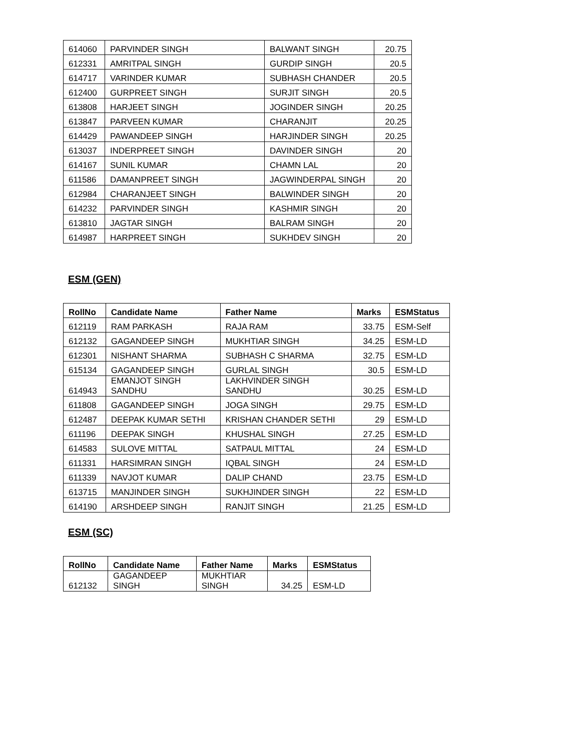| 614060 | PARVINDER SINGH | BALWANT SINGH | 20.75 |
| 612331 | AMRITPAL SINGH | GURDIP SINGH | 20.5 |
| 614717 | VARINDER KUMAR | SUBHASH CHANDER | 20.5 |
| 612400 | GURPREET SINGH | SURJIT SINGH | 20.5 |
| 613808 | HARJEET SINGH | JOGINDER SINGH | 20.25 |
| 613847 | PARVEEN KUMAR | CHARANJIT | 20.25 |
| 614429 | PAWANDEEP SINGH | HARJINDER SINGH | 20.25 |
| 613037 | INDERPREET SINGH | DAVINDER SINGH | 20 |
| 614167 | SUNIL KUMAR | CHAMN LAL | 20 |
| 611586 | DAMANPREET SINGH | JAGWINDERPAL SINGH | 20 |
| 612984 | CHARANJEET SINGH | BALWINDER SINGH | 20 |
| 614232 | PARVINDER SINGH | KASHMIR SINGH | 20 |
| 613810 | JAGTAR SINGH | BALRAM SINGH | 20 |
| 614987 | HARPREET SINGH | SUKHDEV SINGH | 20 |
ESM (GEN)
| RollNo | Candidate Name | Father Name | Marks | ESMStatus |
| --- | --- | --- | --- | --- |
| 612119 | RAM PARKASH | RAJA RAM | 33.75 | ESM-Self |
| 612132 | GAGANDEEP SINGH | MUKHTIAR SINGH | 34.25 | ESM-LD |
| 612301 | NISHANT SHARMA | SUBHASH C SHARMA | 32.75 | ESM-LD |
| 615134 | GAGANDEEP SINGH | GURLAL SINGH | 30.5 | ESM-LD |
| 614943 | EMANJOT SINGH SANDHU | LAKHVINDER SINGH SANDHU | 30.25 | ESM-LD |
| 611808 | GAGANDEEP SINGH | JOGA SINGH | 29.75 | ESM-LD |
| 612487 | DEEPAK KUMAR SETHI | KRISHAN CHANDER SETHI | 29 | ESM-LD |
| 611196 | DEEPAK SINGH | KHUSHAL SINGH | 27.25 | ESM-LD |
| 614583 | SULOVE MITTAL | SATPAUL MITTAL | 24 | ESM-LD |
| 611331 | HARSIMRAN SINGH | IQBAL SINGH | 24 | ESM-LD |
| 611339 | NAVJOT KUMAR | DALIP CHAND | 23.75 | ESM-LD |
| 613715 | MANJINDER SINGH | SUKHJINDER SINGH | 22 | ESM-LD |
| 614190 | ARSHDEEP SINGH | RANJIT SINGH | 21.25 | ESM-LD |
ESM (SC)
| RollNo | Candidate Name | Father Name | Marks | ESMStatus |
| --- | --- | --- | --- | --- |
| 612132 | GAGANDEEP SINGH | MUKHTIAR SINGH | 34.25 | ESM-LD |